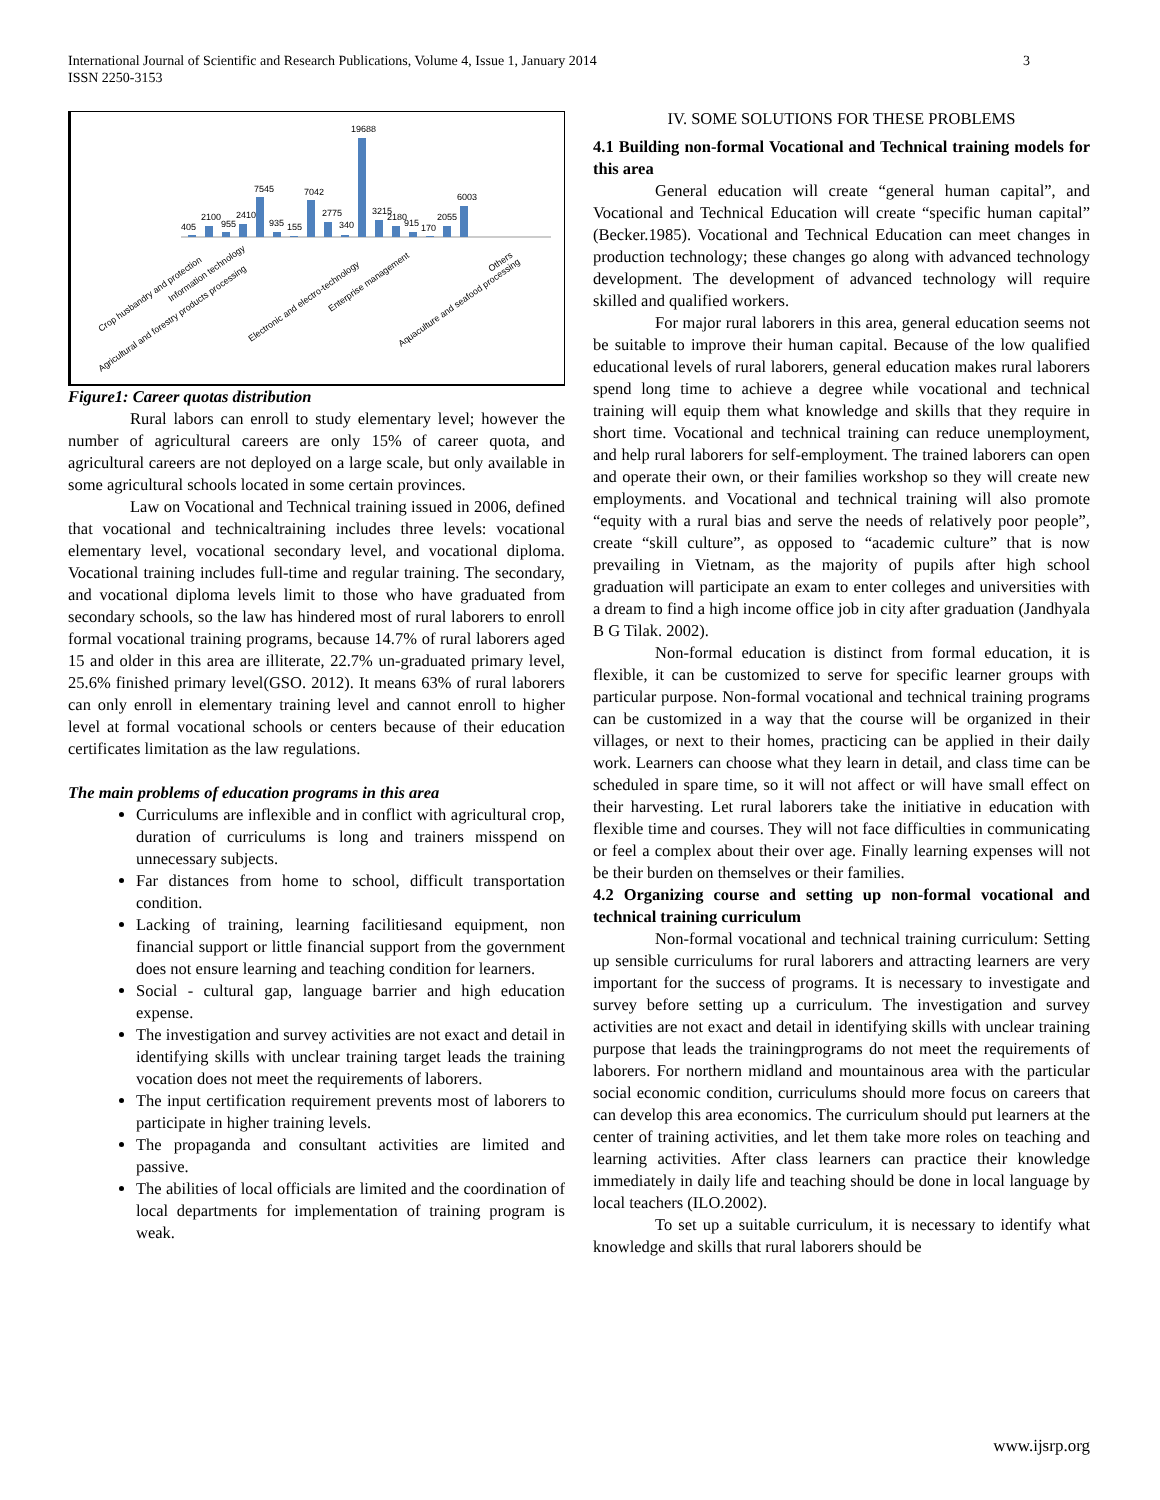International Journal of Scientific and Research Publications, Volume 4, Issue 1, January 2014
ISSN 2250-3153
3
405
2100
955
2410
7545
935
155
7042
2775
340
19688
3215
2180
915
170
2055
6003
Crop husbandry and protection
Agricultural and forestry products processing
Information technology
Electronic and electro-technology
Enterprise management
Aquaculture and seafood processing
Others
Figure1: Career quotas distribution
Rural labors can enroll to study elementary level; however the number of agricultural careers are only 15% of career quota, and agricultural careers are not deployed on a large scale, but only available in some agricultural schools located in some certain provinces.
Law on Vocational and Technical training issued in 2006, defined that vocational and technicaltraining includes three levels: vocational elementary level, vocational secondary level, and vocational diploma. Vocational training includes full-time and regular training. The secondary, and vocational diploma levels limit to those who have graduated from secondary schools, so the law has hindered most of rural laborers to enroll formal vocational training programs, because 14.7% of rural laborers aged 15 and older in this area are illiterate, 22.7% un-graduated primary level, 25.6% finished primary level(GSO. 2012). It means 63% of rural laborers can only enroll in elementary training level and cannot enroll to higher level at formal vocational schools or centers because of their education certificates limitation as the law regulations.
The main problems of education programs in this area
Curriculums are inflexible and in conflict with agricultural crop, duration of curriculums is long and trainers misspend on unnecessary subjects.
Far distances from home to school, difficult transportation condition.
Lacking of training, learning facilitiesand equipment, non financial support or little financial support from the government does not ensure learning and teaching condition for learners.
Social - cultural gap, language barrier and high education expense.
The investigation and survey activities are not exact and detail in identifying skills with unclear training target leads the training vocation does not meet the requirements of laborers.
The input certification requirement prevents most of laborers to participate in higher training levels.
The propaganda and consultant activities are limited and passive.
The abilities of local officials are limited and the coordination of local departments for implementation of training program is weak.
IV. SOME SOLUTIONS FOR THESE PROBLEMS
4.1 Building non-formal Vocational and Technical training models for this area
General education will create “general human capital”, and Vocational and Technical Education will create “specific human capital” (Becker.1985). Vocational and Technical Education can meet changes in production technology; these changes go along with advanced technology development. The development of advanced technology will require skilled and qualified workers.
For major rural laborers in this area, general education seems not be suitable to improve their human capital. Because of the low qualified educational levels of rural laborers, general education makes rural laborers spend long time to achieve a degree while vocational and technical training will equip them what knowledge and skills that they require in short time. Vocational and technical training can reduce unemployment, and help rural laborers for self-employment. The trained laborers can open and operate their own, or their families workshop so they will create new employments. and Vocational and technical training will also promote “equity with a rural bias and serve the needs of relatively poor people”, create “skill culture”, as opposed to “academic culture” that is now prevailing in Vietnam, as the majority of pupils after high school graduation will participate an exam to enter colleges and universities with a dream to find a high income office job in city after graduation (Jandhyala B G Tilak. 2002).
Non-formal education is distinct from formal education, it is flexible, it can be customized to serve for specific learner groups with particular purpose. Non-formal vocational and technical training programs can be customized in a way that the course will be organized in their villages, or next to their homes, practicing can be applied in their daily work. Learners can choose what they learn in detail, and class time can be scheduled in spare time, so it will not affect or will have small effect on their harvesting. Let rural laborers take the initiative in education with flexible time and courses. They will not face difficulties in communicating or feel a complex about their over age. Finally learning expenses will not be their burden on themselves or their families.
4.2 Organizing course and setting up non-formal vocational and technical training curriculum
Non-formal vocational and technical training curriculum: Setting up sensible curriculums for rural laborers and attracting learners are very important for the success of programs. It is necessary to investigate and survey before setting up a curriculum. The investigation and survey activities are not exact and detail in identifying skills with unclear training purpose that leads the trainingprograms do not meet the requirements of laborers. For northern midland and mountainous area with the particular social economic condition, curriculums should more focus on careers that can develop this area economics. The curriculum should put learners at the center of training activities, and let them take more roles on teaching and learning activities. After class learners can practice their knowledge immediately in daily life and teaching should be done in local language by local teachers (ILO.2002).
To set up a suitable curriculum, it is necessary to identify what knowledge and skills that rural laborers should be
www.ijsrp.org